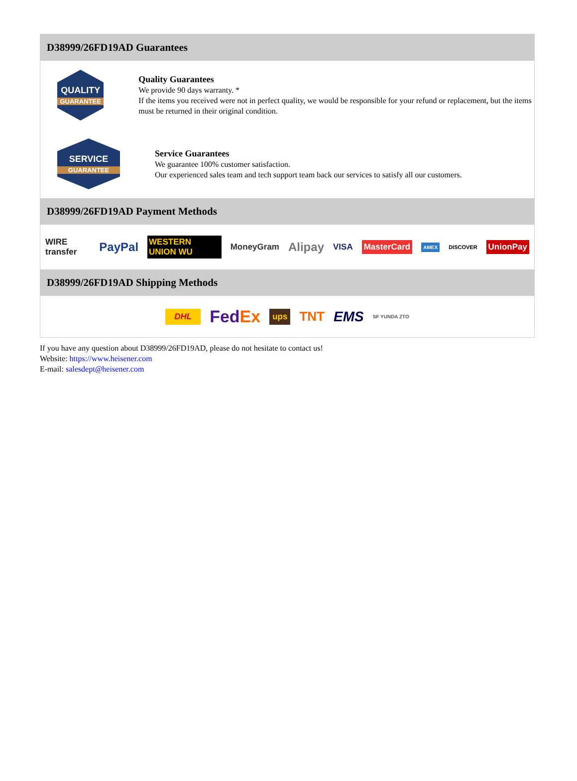D38999/26FD19AD Guarantees
QUALITY
GUARANTEE
Quality Guarantees
We provide 90 days warranty. *
If the items you received were not in perfect quality, we would be responsible for your refund or replacement, but the items must be returned in their original condition.
SERVICE
GUARANTEE
Service Guarantees
We guarantee 100% customer satisfaction.
Our experienced sales team and tech support team back our services to satisfy all our customers.
D38999/26FD19AD Payment Methods
WIRE transfer PayPal WESTERN UNION WU MoneyGram Alipay VISA MasterCard AMEX DISCOVER UnionPay
D38999/26FD19AD Shipping Methods
DHL FedEx ups TNT EMS SF YUNDA ZTO
If you have any question about D38999/26FD19AD, please do not hesitate to contact us!
Website: https://www.heisener.com
E-mail: salesdept@heisener.com